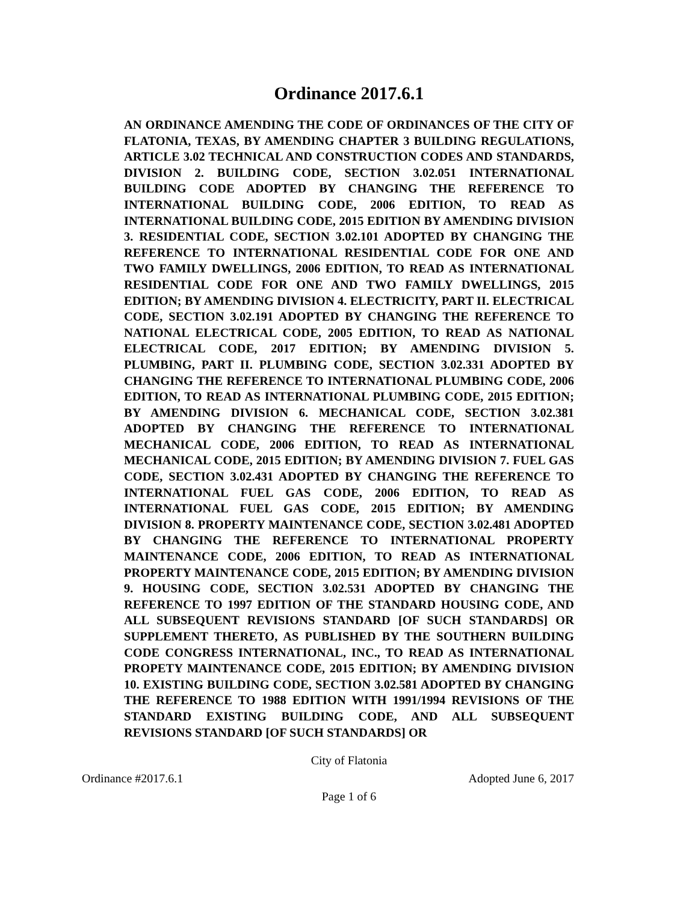Ordinance 2017.6.1
AN ORDINANCE AMENDING THE CODE OF ORDINANCES OF THE CITY OF FLATONIA, TEXAS, BY AMENDING CHAPTER 3 BUILDING REGULATIONS, ARTICLE 3.02 TECHNICAL AND CONSTRUCTION CODES AND STANDARDS, DIVISION 2. BUILDING CODE, SECTION 3.02.051 INTERNATIONAL BUILDING CODE ADOPTED BY CHANGING THE REFERENCE TO INTERNATIONAL BUILDING CODE, 2006 EDITION, TO READ AS INTERNATIONAL BUILDING CODE, 2015 EDITION BY AMENDING DIVISION 3. RESIDENTIAL CODE, SECTION 3.02.101 ADOPTED BY CHANGING THE REFERENCE TO INTERNATIONAL RESIDENTIAL CODE FOR ONE AND TWO FAMILY DWELLINGS, 2006 EDITION, TO READ AS INTERNATIONAL RESIDENTIAL CODE FOR ONE AND TWO FAMILY DWELLINGS, 2015 EDITION; BY AMENDING DIVISION 4. ELECTRICITY, PART II. ELECTRICAL CODE, SECTION 3.02.191 ADOPTED BY CHANGING THE REFERENCE TO NATIONAL ELECTRICAL CODE, 2005 EDITION, TO READ AS NATIONAL ELECTRICAL CODE, 2017 EDITION; BY AMENDING DIVISION 5. PLUMBING, PART II. PLUMBING CODE, SECTION 3.02.331 ADOPTED BY CHANGING THE REFERENCE TO INTERNATIONAL PLUMBING CODE, 2006 EDITION, TO READ AS INTERNATIONAL PLUMBING CODE, 2015 EDITION; BY AMENDING DIVISION 6. MECHANICAL CODE, SECTION 3.02.381 ADOPTED BY CHANGING THE REFERENCE TO INTERNATIONAL MECHANICAL CODE, 2006 EDITION, TO READ AS INTERNATIONAL MECHANICAL CODE, 2015 EDITION; BY AMENDING DIVISION 7. FUEL GAS CODE, SECTION 3.02.431 ADOPTED BY CHANGING THE REFERENCE TO INTERNATIONAL FUEL GAS CODE, 2006 EDITION, TO READ AS INTERNATIONAL FUEL GAS CODE, 2015 EDITION; BY AMENDING DIVISION 8. PROPERTY MAINTENANCE CODE, SECTION 3.02.481 ADOPTED BY CHANGING THE REFERENCE TO INTERNATIONAL PROPERTY MAINTENANCE CODE, 2006 EDITION, TO READ AS INTERNATIONAL PROPERTY MAINTENANCE CODE, 2015 EDITION; BY AMENDING DIVISION 9. HOUSING CODE, SECTION 3.02.531 ADOPTED BY CHANGING THE REFERENCE TO 1997 EDITION OF THE STANDARD HOUSING CODE, AND ALL SUBSEQUENT REVISIONS STANDARD [OF SUCH STANDARDS] OR SUPPLEMENT THERETO, AS PUBLISHED BY THE SOUTHERN BUILDING CODE CONGRESS INTERNATIONAL, INC., TO READ AS INTERNATIONAL PROPETY MAINTENANCE CODE, 2015 EDITION; BY AMENDING DIVISION 10. EXISTING BUILDING CODE, SECTION 3.02.581 ADOPTED BY CHANGING THE REFERENCE TO 1988 EDITION WITH 1991/1994 REVISIONS OF THE STANDARD EXISTING BUILDING CODE, AND ALL SUBSEQUENT REVISIONS STANDARD [OF SUCH STANDARDS] OR
City of Flatonia
Ordinance #2017.6.1 Adopted June 6, 2017
Page 1 of 6